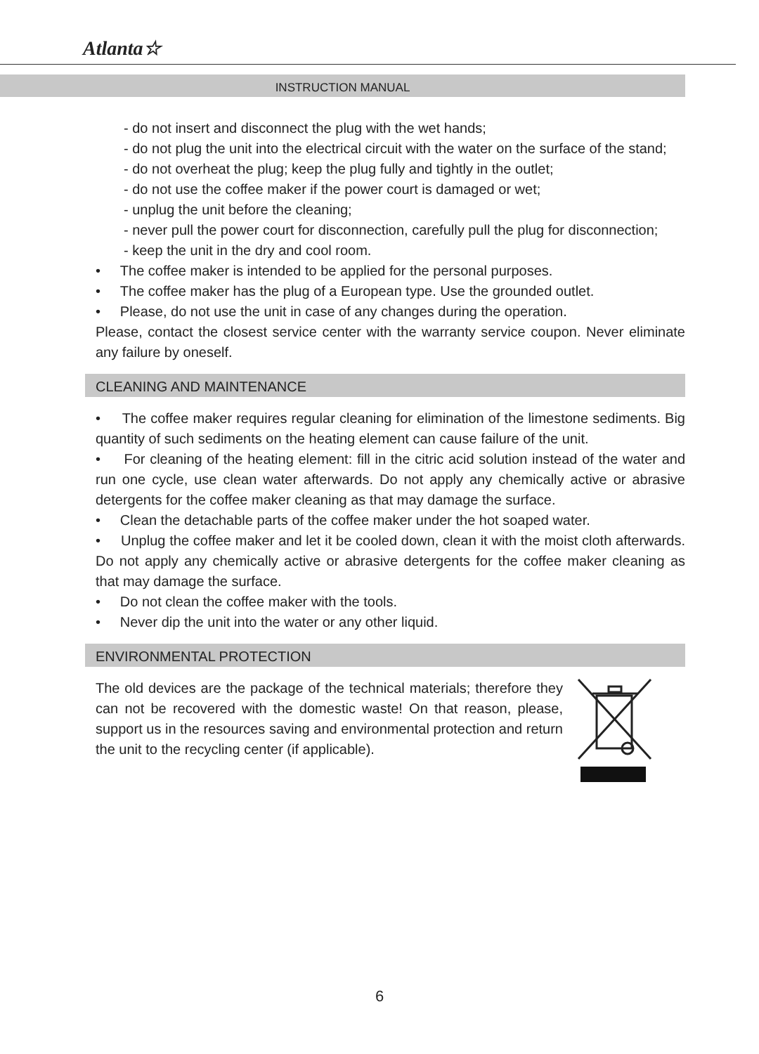Atlanta☆
INSTRUCTION MANUAL
- do not insert and disconnect the plug with the wet hands;
- do not plug the unit into the electrical circuit with the water on the surface of the stand;
- do not overheat the plug; keep the plug fully and tightly in the outlet;
- do not use the coffee maker if the power court is damaged or wet;
- unplug the unit before the cleaning;
- never pull the power court for disconnection, carefully pull the plug for disconnection;
- keep the unit in the dry and cool room.
• The coffee maker is intended to be applied for the personal purposes.
• The coffee maker has the plug of a European type. Use the grounded outlet.
• Please, do not use the unit in case of any changes during the operation.
Please, contact the closest service center with the warranty service coupon. Never eliminate any failure by oneself.
CLEANING AND MAINTENANCE
• The coffee maker requires regular cleaning for elimination of the limestone sediments. Big quantity of such sediments on the heating element can cause failure of the unit.
• For cleaning of the heating element: fill in the citric acid solution instead of the water and run one cycle, use clean water afterwards. Do not apply any chemically active or abrasive detergents for the coffee maker cleaning as that may damage the surface.
• Clean the detachable parts of the coffee maker under the hot soaped water.
• Unplug the coffee maker and let it be cooled down, clean it with the moist cloth afterwards. Do not apply any chemically active or abrasive detergents for the coffee maker cleaning as that may damage the surface.
• Do not clean the coffee maker with the tools.
• Never dip the unit into the water or any other liquid.
ENVIRONMENTAL PROTECTION
The old devices are the package of the technical materials; therefore they can not be recovered with the domestic waste! On that reason, please, support us in the resources saving and environmental protection and return the unit to the recycling center (if applicable).
6